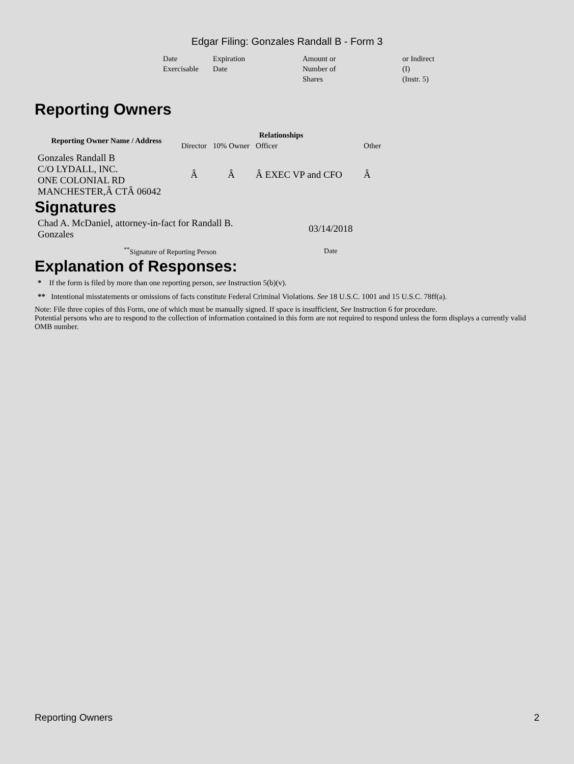Edgar Filing: Gonzales Randall B - Form 3
| Date Exercisable | Expiration Date | Amount or Number of Shares | or Indirect (I) (Instr. 5) |
Reporting Owners
| Reporting Owner Name / Address | Relationships | | | |
| --- | --- | --- | --- | --- |
| | Director | 10% Owner | Officer | Other |
| Gonzales Randall B C/O LYDALL, INC. ONE COLONIAL RD MANCHESTER,Â CTÂ 06042 | Â | Â | Â EXEC VP and CFO | Â |
Signatures
| Chad A. McDaniel, attorney-in-fact for Randall B. Gonzales | 03/14/2018 |
| <sup>**</sup> Signature of Reporting Person | Date |
Explanation of Responses:
* If the form is filed by more than one reporting person, see Instruction 5(b)(v).
** Intentional misstatements or omissions of facts constitute Federal Criminal Violations. See 18 U.S.C. 1001 and 15 U.S.C. 78ff(a).
Note: File three copies of this Form, one of which must be manually signed. If space is insufficient, See Instruction 6 for procedure.
Potential persons who are to respond to the collection of information contained in this form are not required to respond unless the form displays a currently valid OMB number.
Reporting Owners 2